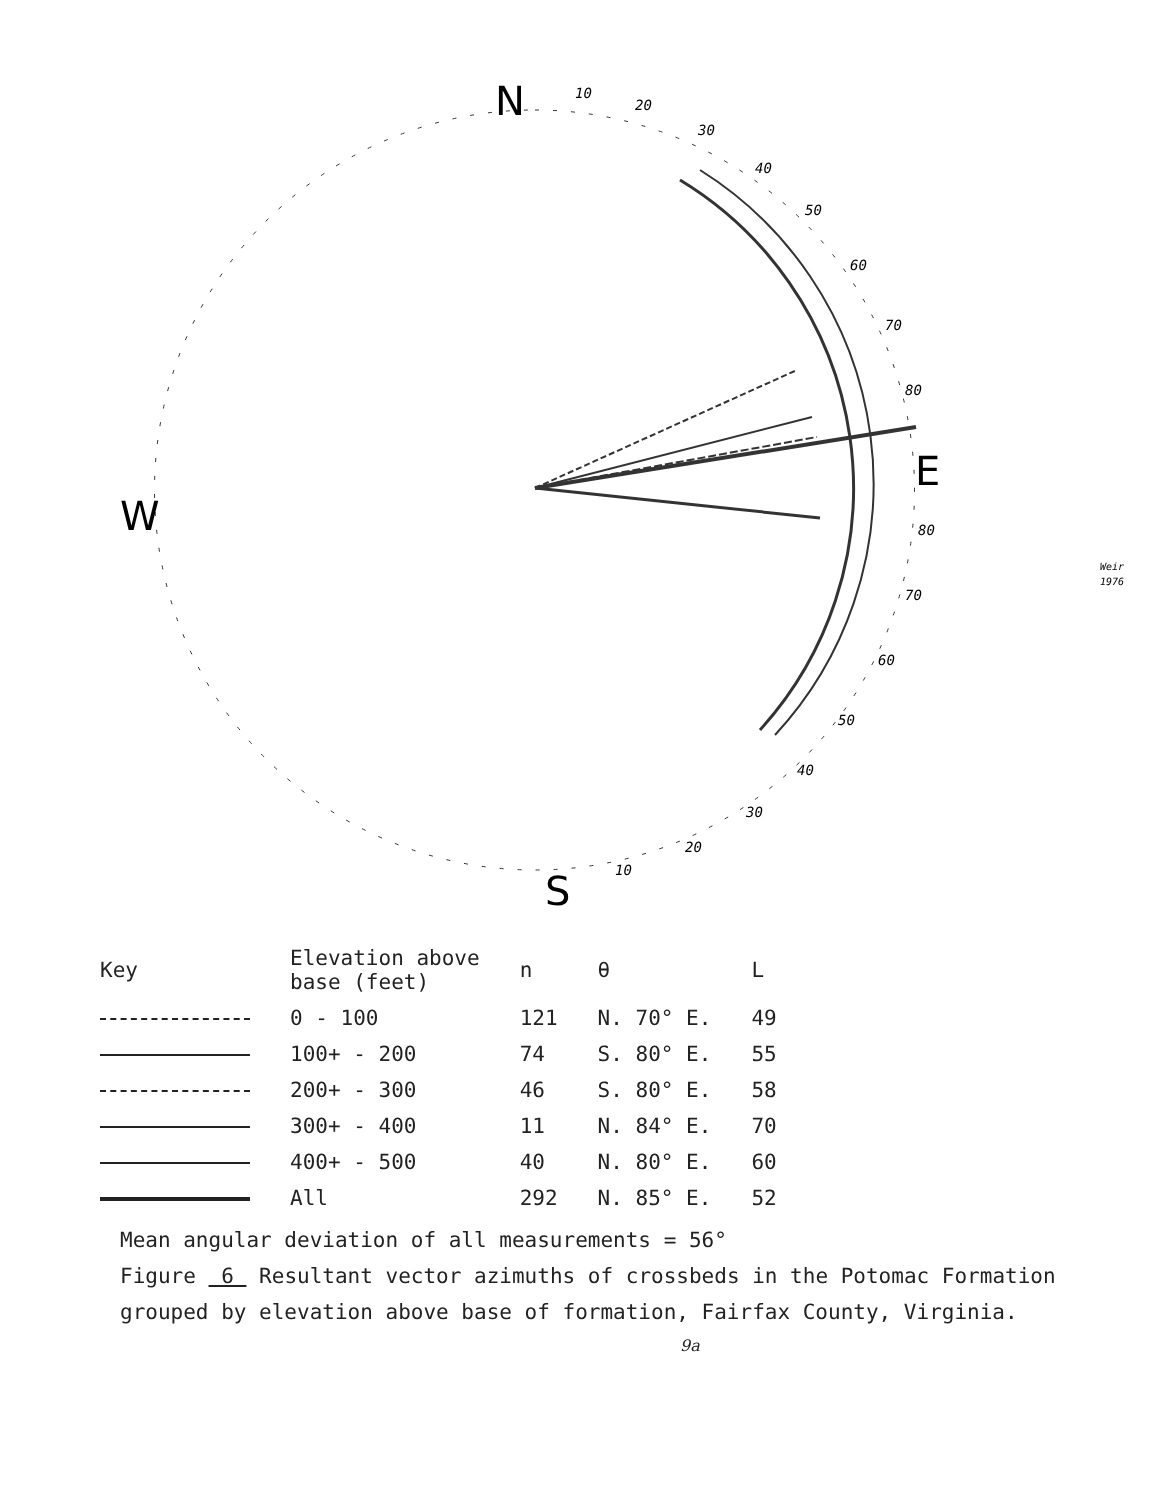N
E
S
W
10
20
30
40
50
60
70
80
80
70
60
50
40
30
20
10
Weir
1976
| Key | Elevation above base (feet) | n | θ | L |
| --- | --- | --- | --- | --- |
| | 0 - 100 | 121 | N. 70° E. | 49 |
| | 100+ - 200 | 74 | S. 80° E. | 55 |
| | 200+ - 300 | 46 | S. 80° E. | 58 |
| | 300+ - 400 | 11 | N. 84° E. | 70 |
| | 400+ - 500 | 40 | N. 80° E. | 60 |
| | All | 292 | N. 85° E. | 52 |
Mean angular deviation of all measurements = 56°
Figure 6 Resultant vector azimuths of crossbeds in the Potomac Formation
grouped by elevation above base of formation, Fairfax County, Virginia.
9a